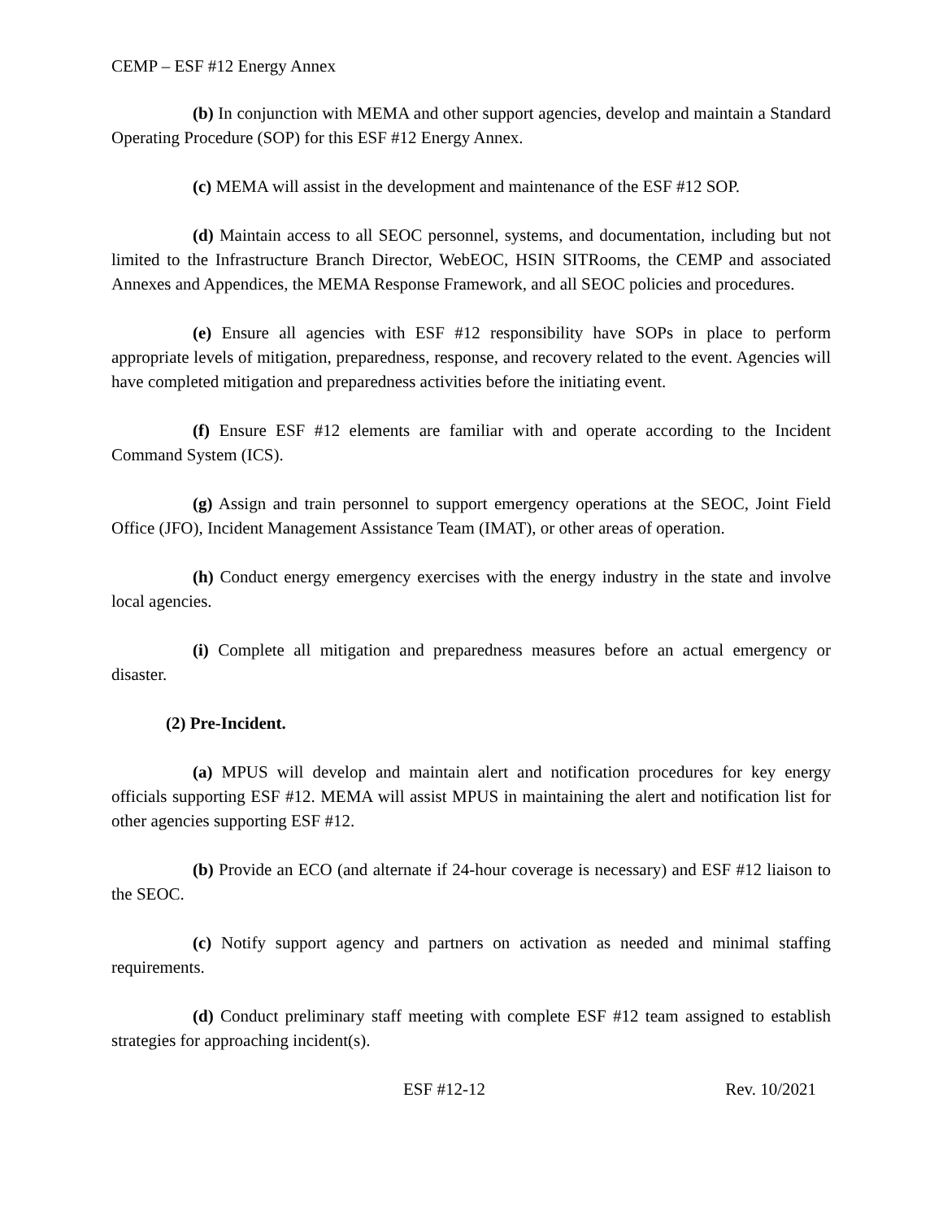CEMP – ESF #12 Energy Annex
(b) In conjunction with MEMA and other support agencies, develop and maintain a Standard Operating Procedure (SOP) for this ESF #12 Energy Annex.
(c) MEMA will assist in the development and maintenance of the ESF #12 SOP.
(d) Maintain access to all SEOC personnel, systems, and documentation, including but not limited to the Infrastructure Branch Director, WebEOC, HSIN SITRooms, the CEMP and associated Annexes and Appendices, the MEMA Response Framework, and all SEOC policies and procedures.
(e) Ensure all agencies with ESF #12 responsibility have SOPs in place to perform appropriate levels of mitigation, preparedness, response, and recovery related to the event. Agencies will have completed mitigation and preparedness activities before the initiating event.
(f) Ensure ESF #12 elements are familiar with and operate according to the Incident Command System (ICS).
(g) Assign and train personnel to support emergency operations at the SEOC, Joint Field Office (JFO), Incident Management Assistance Team (IMAT), or other areas of operation.
(h) Conduct energy emergency exercises with the energy industry in the state and involve local agencies.
(i) Complete all mitigation and preparedness measures before an actual emergency or disaster.
(2) Pre-Incident.
(a) MPUS will develop and maintain alert and notification procedures for key energy officials supporting ESF #12. MEMA will assist MPUS in maintaining the alert and notification list for other agencies supporting ESF #12.
(b) Provide an ECO (and alternate if 24-hour coverage is necessary) and ESF #12 liaison to the SEOC.
(c) Notify support agency and partners on activation as needed and minimal staffing requirements.
(d) Conduct preliminary staff meeting with complete ESF #12 team assigned to establish strategies for approaching incident(s).
ESF #12-12 Rev. 10/2021